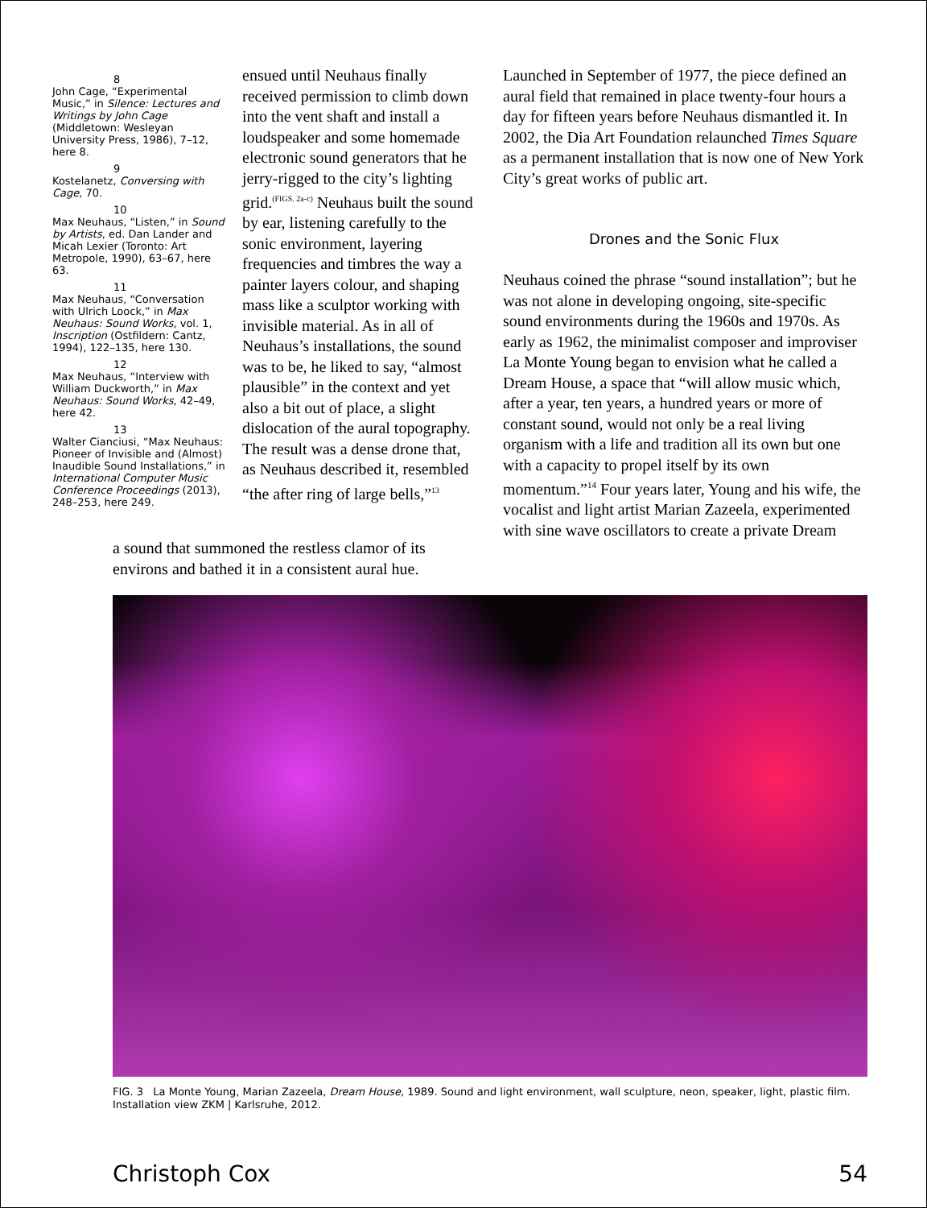8
John Cage, “Experimental Music,” in Silence: Lectures and Writings by John Cage (Middletown: Wesleyan University Press, 1986), 7–12, here 8.
9
Kostelanetz, Conversing with Cage, 70.
10
Max Neuhaus, “Listen,” in Sound by Artists, ed. Dan Lander and Micah Lexier (Toronto: Art Metropole, 1990), 63–67, here 63.
11
Max Neuhaus, “Conversation with Ulrich Loock,” in Max Neuhaus: Sound Works, vol. 1, Inscription (Ostfildern: Cantz, 1994), 122–135, here 130.
12
Max Neuhaus, “Interview with William Duckworth,” in Max Neuhaus: Sound Works, 42–49, here 42.
13
Walter Cianciusi, “Max Neuhaus: Pioneer of Invisible and (Almost) Inaudible Sound Installations,” in International Computer Music Conference Proceedings (2013), 248–253, here 249.
ensued until Neuhaus finally received permission to climb down into the vent shaft and install a loudspeaker and some homemade electronic sound generators that he jerry-rigged to the city’s lighting grid.<sup>(FIGS. 2a-c)</sup> Neuhaus built the sound by ear, listening carefully to the sonic environment, layering frequencies and timbres the way a painter layers colour, and shaping mass like a sculptor working with invisible material. As in all of Neuhaus’s installations, the sound was to be, he liked to say, “almost plausible” in the context and yet also a bit out of place, a slight dislocation of the aural topography. The result was a dense drone that, as Neuhaus described it, resembled “the after ring of large bells,”<sup>13</sup>
a sound that summoned the restless clamor of its environs and bathed it in a consistent aural hue.
Launched in September of 1977, the piece defined an aural field that remained in place twenty-four hours a day for fifteen years before Neuhaus dismantled it. In 2002, the Dia Art Foundation relaunched Times Square as a permanent installation that is now one of New York City’s great works of public art.
Drones and the Sonic Flux
Neuhaus coined the phrase “sound installation”; but he was not alone in developing ongoing, site-specific sound environments during the 1960s and 1970s. As early as 1962, the minimalist composer and improviser La Monte Young began to envision what he called a Dream House, a space that “will allow music which, after a year, ten years, a hundred years or more of constant sound, would not only be a real living organism with a life and tradition all its own but one with a capacity to propel itself by its own momentum.”<sup>14</sup> Four years later, Young and his wife, the vocalist and light artist Marian Zazeela, experimented with sine wave oscillators to create a private Dream
FIG. 3 La Monte Young, Marian Zazeela, Dream House, 1989. Sound and light environment, wall sculpture, neon, speaker, light, plastic film. Installation view ZKM | Karlsruhe, 2012.
Christoph Cox 54